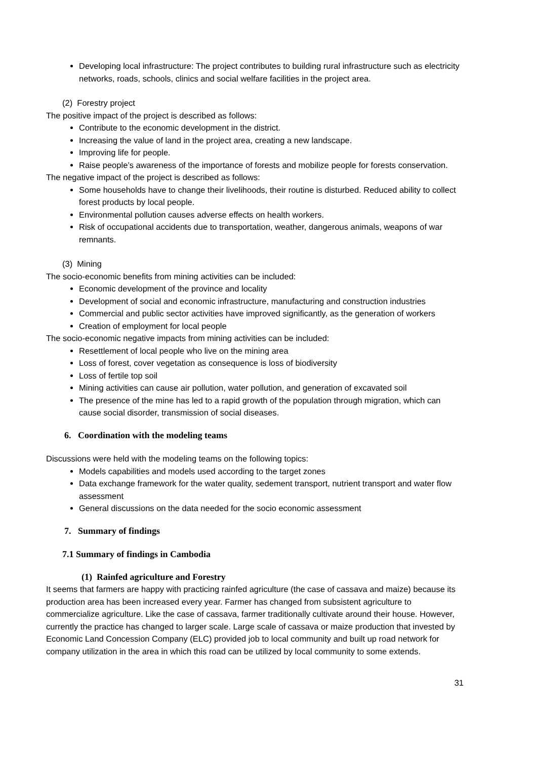Developing local infrastructure: The project contributes to building rural infrastructure such as electricity networks, roads, schools, clinics and social welfare facilities in the project area.
(2) Forestry project
The positive impact of the project is described as follows:
Contribute to the economic development in the district.
Increasing the value of land in the project area, creating a new landscape.
Improving life for people.
Raise people’s awareness of the importance of forests and mobilize people for forests conservation.
The negative impact of the project is described as follows:
Some households have to change their livelihoods, their routine is disturbed. Reduced ability to collect forest products by local people.
Environmental pollution causes adverse effects on health workers.
Risk of occupational accidents due to transportation, weather, dangerous animals, weapons of war remnants.
(3) Mining
The socio-economic benefits from mining activities can be included:
Economic development of the province and locality
Development of social and economic infrastructure, manufacturing and construction industries
Commercial and public sector activities have improved significantly, as the generation of workers
Creation of employment for local people
The socio-economic negative impacts from mining activities can be included:
Resettlement of local people who live on the mining area
Loss of forest, cover vegetation as consequence is loss of biodiversity
Loss of fertile top soil
Mining activities can cause air pollution, water pollution, and generation of excavated soil
The presence of the mine has led to a rapid growth of the population through migration, which can cause social disorder, transmission of social diseases.
6. Coordination with the modeling teams
Discussions were held with the modeling teams on the following topics:
Models capabilities and models used according to the target zones
Data exchange framework for the water quality, sedement transport, nutrient transport and water flow assessment
General discussions on the data needed for the socio economic assessment
7. Summary of findings
7.1 Summary of findings in Cambodia
(1) Rainfed agriculture and Forestry
It seems that farmers are happy with practicing rainfed agriculture (the case of cassava and maize) because its production area has been increased every year. Farmer has changed from subsistent agriculture to commercialize agriculture. Like the case of cassava, farmer traditionally cultivate around their house. However, currently the practice has changed to larger scale. Large scale of cassava or maize production that invested by Economic Land Concession Company (ELC) provided job to local community and built up road network for company utilization in the area in which this road can be utilized by local community to some extends.
31